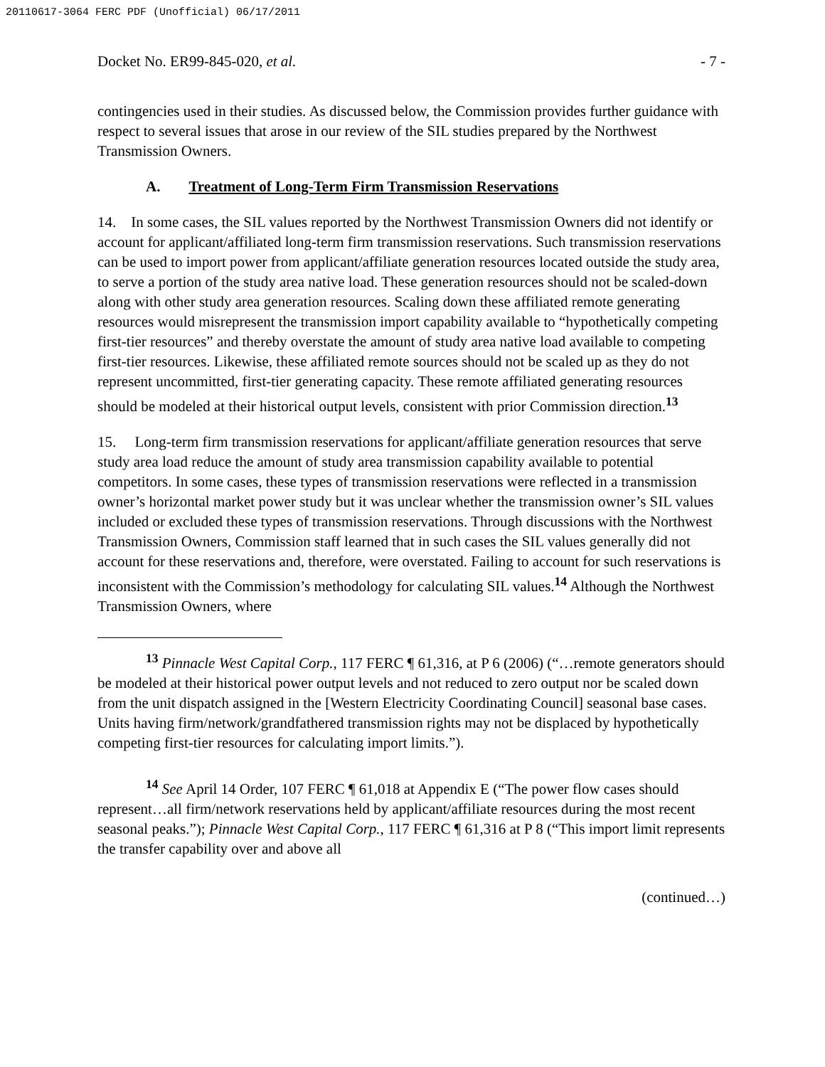20110617-3064 FERC PDF (Unofficial) 06/17/2011
Docket No. ER99-845-020, et al. - 7 -
contingencies used in their studies. As discussed below, the Commission provides further guidance with respect to several issues that arose in our review of the SIL studies prepared by the Northwest Transmission Owners.
A. Treatment of Long-Term Firm Transmission Reservations
14. In some cases, the SIL values reported by the Northwest Transmission Owners did not identify or account for applicant/affiliated long-term firm transmission reservations. Such transmission reservations can be used to import power from applicant/affiliate generation resources located outside the study area, to serve a portion of the study area native load. These generation resources should not be scaled-down along with other study area generation resources. Scaling down these affiliated remote generating resources would misrepresent the transmission import capability available to “hypothetically competing first-tier resources” and thereby overstate the amount of study area native load available to competing first-tier resources. Likewise, these affiliated remote sources should not be scaled up as they do not represent uncommitted, first-tier generating capacity. These remote affiliated generating resources should be modeled at their historical output levels, consistent with prior Commission direction.<sup>13</sup>
15. Long-term firm transmission reservations for applicant/affiliate generation resources that serve study area load reduce the amount of study area transmission capability available to potential competitors. In some cases, these types of transmission reservations were reflected in a transmission owner’s horizontal market power study but it was unclear whether the transmission owner’s SIL values included or excluded these types of transmission reservations. Through discussions with the Northwest Transmission Owners, Commission staff learned that in such cases the SIL values generally did not account for these reservations and, therefore, were overstated. Failing to account for such reservations is inconsistent with the Commission’s methodology for calculating SIL values.<sup>14</sup> Although the Northwest Transmission Owners, where
<sup>13</sup> Pinnacle West Capital Corp., 117 FERC ¶ 61,316, at P 6 (2006) (“…remote generators should be modeled at their historical power output levels and not reduced to zero output nor be scaled down from the unit dispatch assigned in the [Western Electricity Coordinating Council] seasonal base cases. Units having firm/network/grandfathered transmission rights may not be displaced by hypothetically competing first-tier resources for calculating import limits.”).
<sup>14</sup> See April 14 Order, 107 FERC ¶ 61,018 at Appendix E (“The power flow cases should represent…all firm/network reservations held by applicant/affiliate resources during the most recent seasonal peaks.”); Pinnacle West Capital Corp., 117 FERC ¶ 61,316 at P 8 (“This import limit represents the transfer capability over and above all
(continued…)